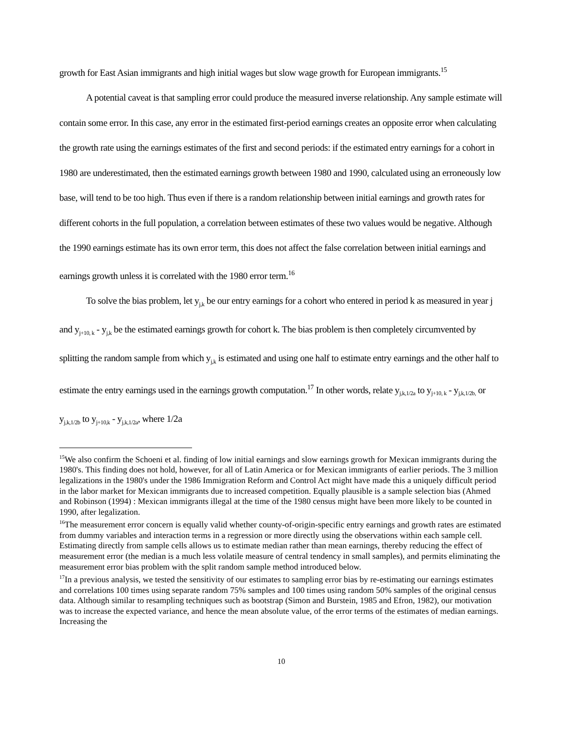growth for East Asian immigrants and high initial wages but slow wage growth for European immigrants.<sup>15</sup>
A potential caveat is that sampling error could produce the measured inverse relationship. Any sample estimate will contain some error. In this case, any error in the estimated first-period earnings creates an opposite error when calculating the growth rate using the earnings estimates of the first and second periods: if the estimated entry earnings for a cohort in 1980 are underestimated, then the estimated earnings growth between 1980 and 1990, calculated using an erroneously low base, will tend to be too high. Thus even if there is a random relationship between initial earnings and growth rates for different cohorts in the full population, a correlation between estimates of these two values would be negative. Although the 1990 earnings estimate has its own error term, this does not affect the false correlation between initial earnings and earnings growth unless it is correlated with the 1980 error term.<sup>16</sup>
To solve the bias problem, let y<sub>j,k</sub> be our entry earnings for a cohort who entered in period k as measured in year j and y<sub>j+10, k</sub> - y<sub>j,k</sub> be the estimated earnings growth for cohort k. The bias problem is then completely circumvented by splitting the random sample from which y<sub>j,k</sub> is estimated and using one half to estimate entry earnings and the other half to estimate the entry earnings used in the earnings growth computation.<sup>17</sup> In other words, relate y<sub>j,k,1/2a</sub> to y<sub>j+10, k</sub> - y<sub>j,k,1/2b,</sub> or y<sub>j,k,1/2b</sub> to y<sub>j+10,k</sub> - y<sub>j,k,1/2a</sub>, where 1/2a
<sup>15</sup> We also confirm the Schoeni et al. finding of low initial earnings and slow earnings growth for Mexican immigrants during the 1980's. This finding does not hold, however, for all of Latin America or for Mexican immigrants of earlier periods. The 3 million legalizations in the 1980's under the 1986 Immigration Reform and Control Act might have made this a uniquely difficult period in the labor market for Mexican immigrants due to increased competition. Equally plausible is a sample selection bias (Ahmed and Robinson (1994) : Mexican immigrants illegal at the time of the 1980 census might have been more likely to be counted in 1990, after legalization.
<sup>16</sup> The measurement error concern is equally valid whether county-of-origin-specific entry earnings and growth rates are estimated from dummy variables and interaction terms in a regression or more directly using the observations within each sample cell. Estimating directly from sample cells allows us to estimate median rather than mean earnings, thereby reducing the effect of measurement error (the median is a much less volatile measure of central tendency in small samples), and permits eliminating the measurement error bias problem with the split random sample method introduced below.
<sup>17</sup> In a previous analysis, we tested the sensitivity of our estimates to sampling error bias by re-estimating our earnings estimates and correlations 100 times using separate random 75% samples and 100 times using random 50% samples of the original census data. Although similar to resampling techniques such as bootstrap (Simon and Burstein, 1985 and Efron, 1982), our motivation was to increase the expected variance, and hence the mean absolute value, of the error terms of the estimates of median earnings. Increasing the
10